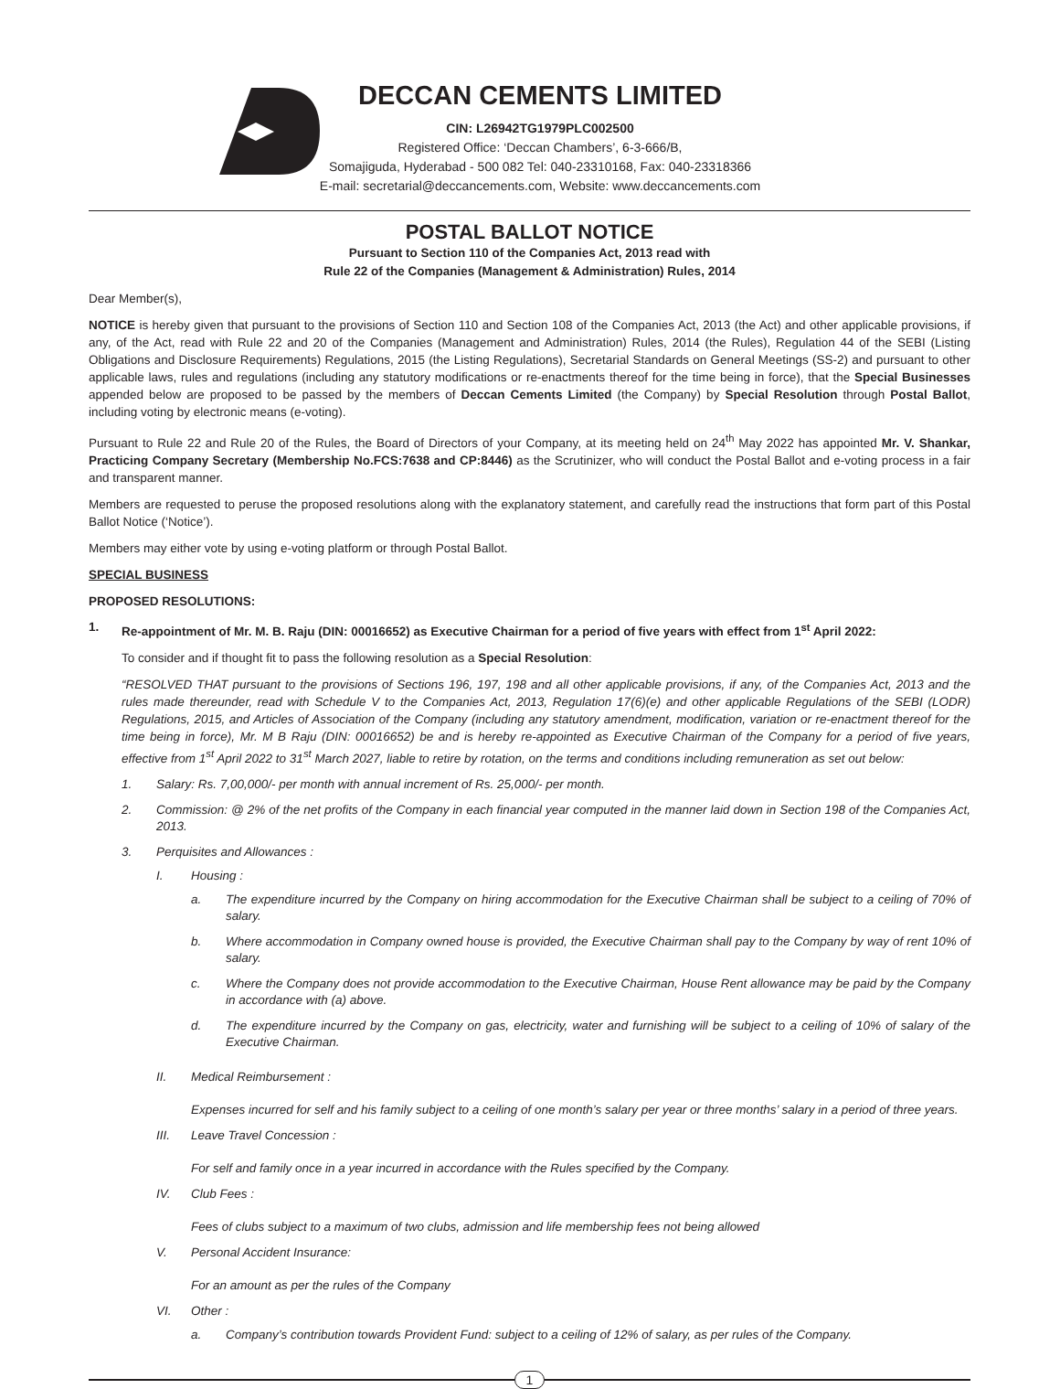DECCAN CEMENTS LIMITED
CIN: L26942TG1979PLC002500
Registered Office: ‘Deccan Chambers’, 6-3-666/B,
Somajiguda, Hyderabad - 500 082 Tel: 040-23310168, Fax: 040-23318366
E-mail: secretarial@deccancements.com, Website: www.deccancements.com
POSTAL BALLOT NOTICE
Pursuant to Section 110 of the Companies Act, 2013 read with
Rule 22 of the Companies (Management & Administration) Rules, 2014
Dear Member(s),
NOTICE is hereby given that pursuant to the provisions of Section 110 and Section 108 of the Companies Act, 2013 (the Act) and other applicable provisions, if any, of the Act, read with Rule 22 and 20 of the Companies (Management and Administration) Rules, 2014 (the Rules), Regulation 44 of the SEBI (Listing Obligations and Disclosure Requirements) Regulations, 2015 (the Listing Regulations), Secretarial Standards on General Meetings (SS-2) and pursuant to other applicable laws, rules and regulations (including any statutory modifications or re-enactments thereof for the time being in force), that the Special Businesses appended below are proposed to be passed by the members of Deccan Cements Limited (the Company) by Special Resolution through Postal Ballot, including voting by electronic means (e-voting).
Pursuant to Rule 22 and Rule 20 of the Rules, the Board of Directors of your Company, at its meeting held on 24<sup>th</sup> May 2022 has appointed Mr. V. Shankar, Practicing Company Secretary (Membership No.FCS:7638 and CP:8446) as the Scrutinizer, who will conduct the Postal Ballot and e-voting process in a fair and transparent manner.
Members are requested to peruse the proposed resolutions along with the explanatory statement, and carefully read the instructions that form part of this Postal Ballot Notice (‘Notice’).
Members may either vote by using e-voting platform or through Postal Ballot.
SPECIAL BUSINESS
PROPOSED RESOLUTIONS:
1. Re-appointment of Mr. M. B. Raju (DIN: 00016652) as Executive Chairman for a period of five years with effect from 1<sup>st</sup> April 2022:
To consider and if thought fit to pass the following resolution as a Special Resolution:
“RESOLVED THAT pursuant to the provisions of Sections 196, 197, 198 and all other applicable provisions, if any, of the Companies Act, 2013 and the rules made thereunder, read with Schedule V to the Companies Act, 2013, Regulation 17(6)(e) and other applicable Regulations of the SEBI (LODR) Regulations, 2015, and Articles of Association of the Company (including any statutory amendment, modification, variation or re-enactment thereof for the time being in force), Mr. M B Raju (DIN: 00016652) be and is hereby re-appointed as Executive Chairman of the Company for a period of five years, effective from 1<sup>st</sup> April 2022 to 31<sup>st</sup> March 2027, liable to retire by rotation, on the terms and conditions including remuneration as set out below:
1. Salary: Rs. 7,00,000/- per month with annual increment of Rs. 25,000/- per month.
2. Commission: @ 2% of the net profits of the Company in each financial year computed in the manner laid down in Section 198 of the Companies Act, 2013.
3. Perquisites and Allowances :
I. Housing :
a. The expenditure incurred by the Company on hiring accommodation for the Executive Chairman shall be subject to a ceiling of 70% of salary.
b. Where accommodation in Company owned house is provided, the Executive Chairman shall pay to the Company by way of rent 10% of salary.
c. Where the Company does not provide accommodation to the Executive Chairman, House Rent allowance may be paid by the Company in accordance with (a) above.
d. The expenditure incurred by the Company on gas, electricity, water and furnishing will be subject to a ceiling of 10% of salary of the Executive Chairman.
II. Medical Reimbursement :
Expenses incurred for self and his family subject to a ceiling of one month’s salary per year or three months’ salary in a period of three years.
III. Leave Travel Concession :
For self and family once in a year incurred in accordance with the Rules specified by the Company.
IV. Club Fees :
Fees of clubs subject to a maximum of two clubs, admission and life membership fees not being allowed
V. Personal Accident Insurance:
For an amount as per the rules of the Company
VI. Other :
a. Company’s contribution towards Provident Fund: subject to a ceiling of 12% of salary, as per rules of the Company.
1